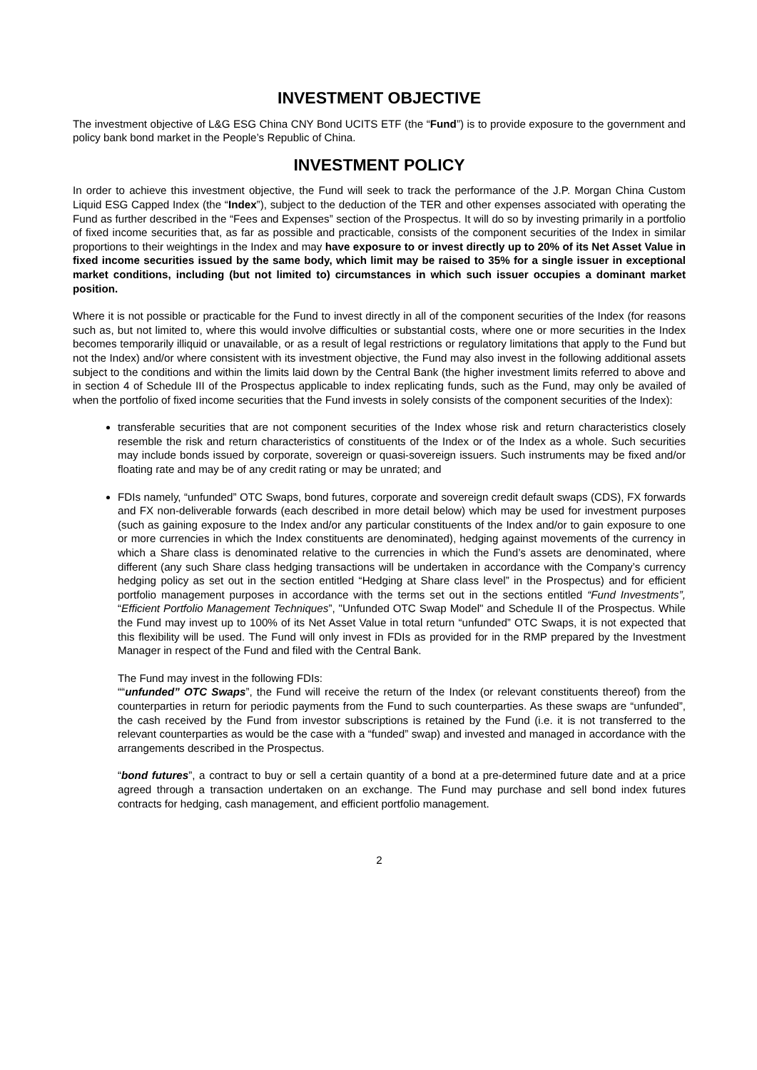INVESTMENT OBJECTIVE
The investment objective of L&G ESG China CNY Bond UCITS ETF (the “Fund”) is to provide exposure to the government and policy bank bond market in the People’s Republic of China.
INVESTMENT POLICY
In order to achieve this investment objective, the Fund will seek to track the performance of the J.P. Morgan China Custom Liquid ESG Capped Index (the “Index”), subject to the deduction of the TER and other expenses associated with operating the Fund as further described in the “Fees and Expenses” section of the Prospectus. It will do so by investing primarily in a portfolio of fixed income securities that, as far as possible and practicable, consists of the component securities of the Index in similar proportions to their weightings in the Index and may have exposure to or invest directly up to 20% of its Net Asset Value in fixed income securities issued by the same body, which limit may be raised to 35% for a single issuer in exceptional market conditions, including (but not limited to) circumstances in which such issuer occupies a dominant market position.
Where it is not possible or practicable for the Fund to invest directly in all of the component securities of the Index (for reasons such as, but not limited to, where this would involve difficulties or substantial costs, where one or more securities in the Index becomes temporarily illiquid or unavailable, or as a result of legal restrictions or regulatory limitations that apply to the Fund but not the Index) and/or where consistent with its investment objective, the Fund may also invest in the following additional assets subject to the conditions and within the limits laid down by the Central Bank (the higher investment limits referred to above and in section 4 of Schedule III of the Prospectus applicable to index replicating funds, such as the Fund, may only be availed of when the portfolio of fixed income securities that the Fund invests in solely consists of the component securities of the Index):
transferable securities that are not component securities of the Index whose risk and return characteristics closely resemble the risk and return characteristics of constituents of the Index or of the Index as a whole. Such securities may include bonds issued by corporate, sovereign or quasi-sovereign issuers. Such instruments may be fixed and/or floating rate and may be of any credit rating or may be unrated; and
FDIs namely, “unfunded” OTC Swaps, bond futures, corporate and sovereign credit default swaps (CDS), FX forwards and FX non-deliverable forwards (each described in more detail below) which may be used for investment purposes (such as gaining exposure to the Index and/or any particular constituents of the Index and/or to gain exposure to one or more currencies in which the Index constituents are denominated), hedging against movements of the currency in which a Share class is denominated relative to the currencies in which the Fund’s assets are denominated, where different (any such Share class hedging transactions will be undertaken in accordance with the Company’s currency hedging policy as set out in the section entitled “Hedging at Share class level” in the Prospectus) and for efficient portfolio management purposes in accordance with the terms set out in the sections entitled “Fund Investments”, “Efficient Portfolio Management Techniques”, "Unfunded OTC Swap Model" and Schedule II of the Prospectus. While the Fund may invest up to 100% of its Net Asset Value in total return “unfunded” OTC Swaps, it is not expected that this flexibility will be used. The Fund will only invest in FDIs as provided for in the RMP prepared by the Investment Manager in respect of the Fund and filed with the Central Bank.
The Fund may invest in the following FDIs:
““unfunded” OTC Swaps”, the Fund will receive the return of the Index (or relevant constituents thereof) from the counterparties in return for periodic payments from the Fund to such counterparties. As these swaps are “unfunded”, the cash received by the Fund from investor subscriptions is retained by the Fund (i.e. it is not transferred to the relevant counterparties as would be the case with a “funded” swap) and invested and managed in accordance with the arrangements described in the Prospectus.
“bond futures”, a contract to buy or sell a certain quantity of a bond at a pre-determined future date and at a price agreed through a transaction undertaken on an exchange. The Fund may purchase and sell bond index futures contracts for hedging, cash management, and efficient portfolio management.
2